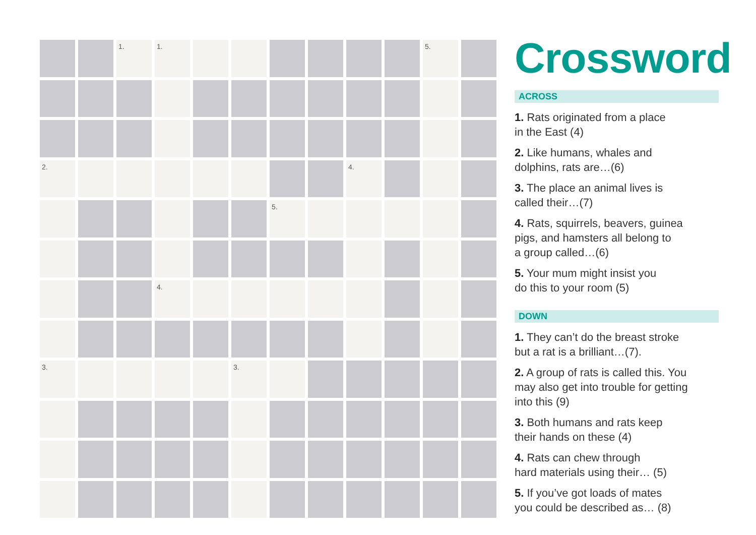| | | 1. | 1. | | | | | | | 5. | |
| 2. | | | | | | | | 4. | | | |
| | | | | | | 5. | | | | | |
| | | | 4. | | | | | | | | |
| 3. | | | | | 3. | | | | | | |
Crossword
ACROSS
1. Rats originated from a place
in the East (4)
2. Like humans, whales and
dolphins, rats are…(6)
3. The place an animal lives is
called their…(7)
4. Rats, squirrels, beavers, guinea
pigs, and hamsters all belong to
a group called…(6)
5. Your mum might insist you
do this to your room (5)
DOWN
1. They can’t do the breast stroke
but a rat is a brilliant…(7).
2. A group of rats is called this. You
may also get into trouble for getting
into this (9)
3. Both humans and rats keep
their hands on these (4)
4. Rats can chew through
hard materials using their… (5)
5. If you’ve got loads of mates
you could be described as… (8)